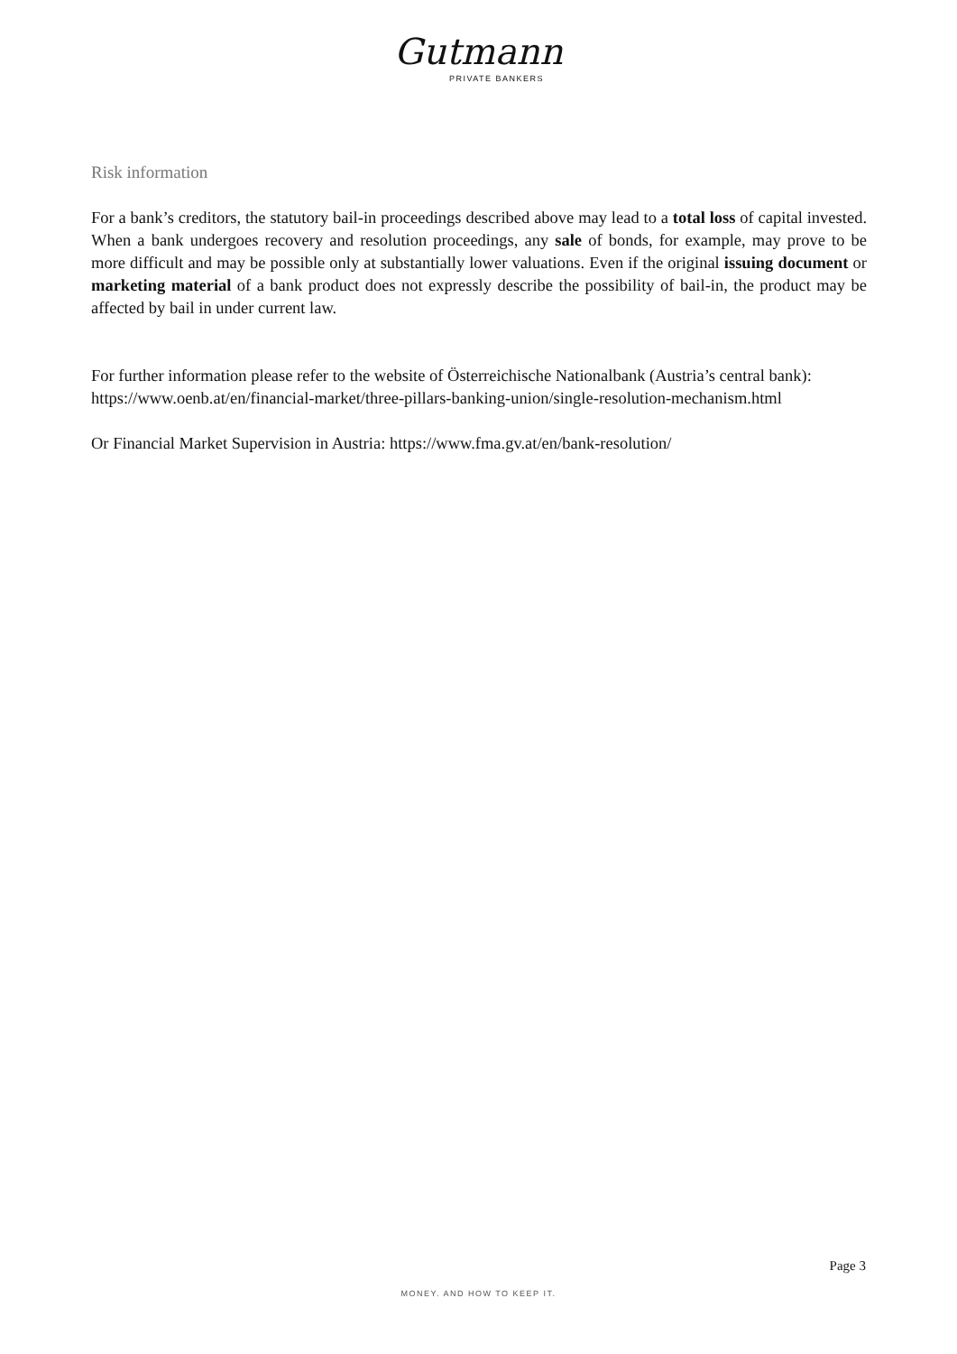Gutmann
PRIVATE BANKERS
Risk information
For a bank’s creditors, the statutory bail-in proceedings described above may lead to a total loss of capital invested. When a bank undergoes recovery and resolution proceedings, any sale of bonds, for example, may prove to be more difficult and may be possible only at substantially lower valuations. Even if the original issuing document or marketing material of a bank product does not expressly describe the possibility of bail-in, the product may be affected by bail in under current law.
For further information please refer to the website of Österreichische Nationalbank (Austria’s central bank): https://www.oenb.at/en/financial-market/three-pillars-banking-union/single-resolution-mechanism.html
Or Financial Market Supervision in Austria: https://www.fma.gv.at/en/bank-resolution/
Page 3
MONEY. AND HOW TO KEEP IT.